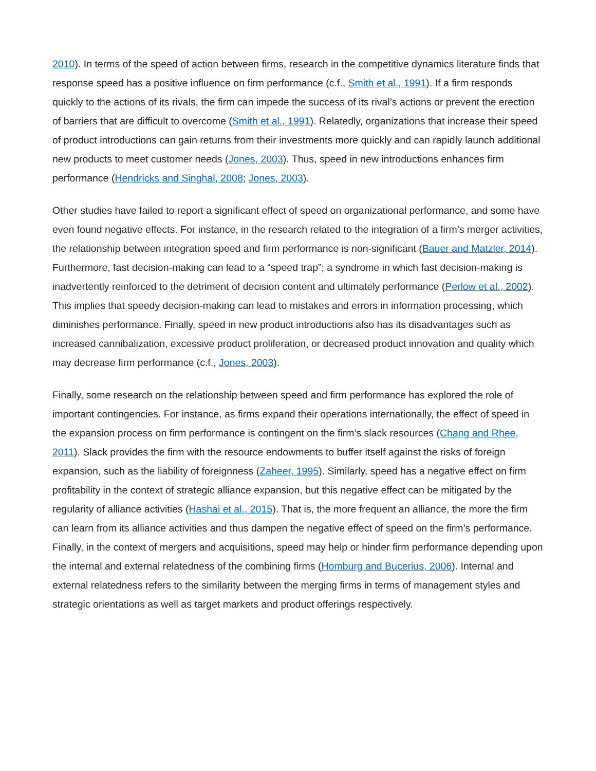2010). In terms of the speed of action between firms, research in the competitive dynamics literature finds that response speed has a positive influence on firm performance (c.f., Smith et al., 1991). If a firm responds quickly to the actions of its rivals, the firm can impede the success of its rival’s actions or prevent the erection of barriers that are difficult to overcome (Smith et al., 1991). Relatedly, organizations that increase their speed of product introductions can gain returns from their investments more quickly and can rapidly launch additional new products to meet customer needs (Jones, 2003). Thus, speed in new introductions enhances firm performance (Hendricks and Singhal, 2008; Jones, 2003).
Other studies have failed to report a significant effect of speed on organizational performance, and some have even found negative effects. For instance, in the research related to the integration of a firm’s merger activities, the relationship between integration speed and firm performance is non-significant (Bauer and Matzler, 2014). Furthermore, fast decision-making can lead to a “speed trap”; a syndrome in which fast decision-making is inadvertently reinforced to the detriment of decision content and ultimately performance (Perlow et al., 2002). This implies that speedy decision-making can lead to mistakes and errors in information processing, which diminishes performance. Finally, speed in new product introductions also has its disadvantages such as increased cannibalization, excessive product proliferation, or decreased product innovation and quality which may decrease firm performance (c.f., Jones, 2003).
Finally, some research on the relationship between speed and firm performance has explored the role of important contingencies. For instance, as firms expand their operations internationally, the effect of speed in the expansion process on firm performance is contingent on the firm’s slack resources (Chang and Rhee, 2011). Slack provides the firm with the resource endowments to buffer itself against the risks of foreign expansion, such as the liability of foreignness (Zaheer, 1995). Similarly, speed has a negative effect on firm profitability in the context of strategic alliance expansion, but this negative effect can be mitigated by the regularity of alliance activities (Hashai et al., 2015). That is, the more frequent an alliance, the more the firm can learn from its alliance activities and thus dampen the negative effect of speed on the firm’s performance. Finally, in the context of mergers and acquisitions, speed may help or hinder firm performance depending upon the internal and external relatedness of the combining firms (Homburg and Bucerius, 2006). Internal and external relatedness refers to the similarity between the merging firms in terms of management styles and strategic orientations as well as target markets and product offerings respectively.